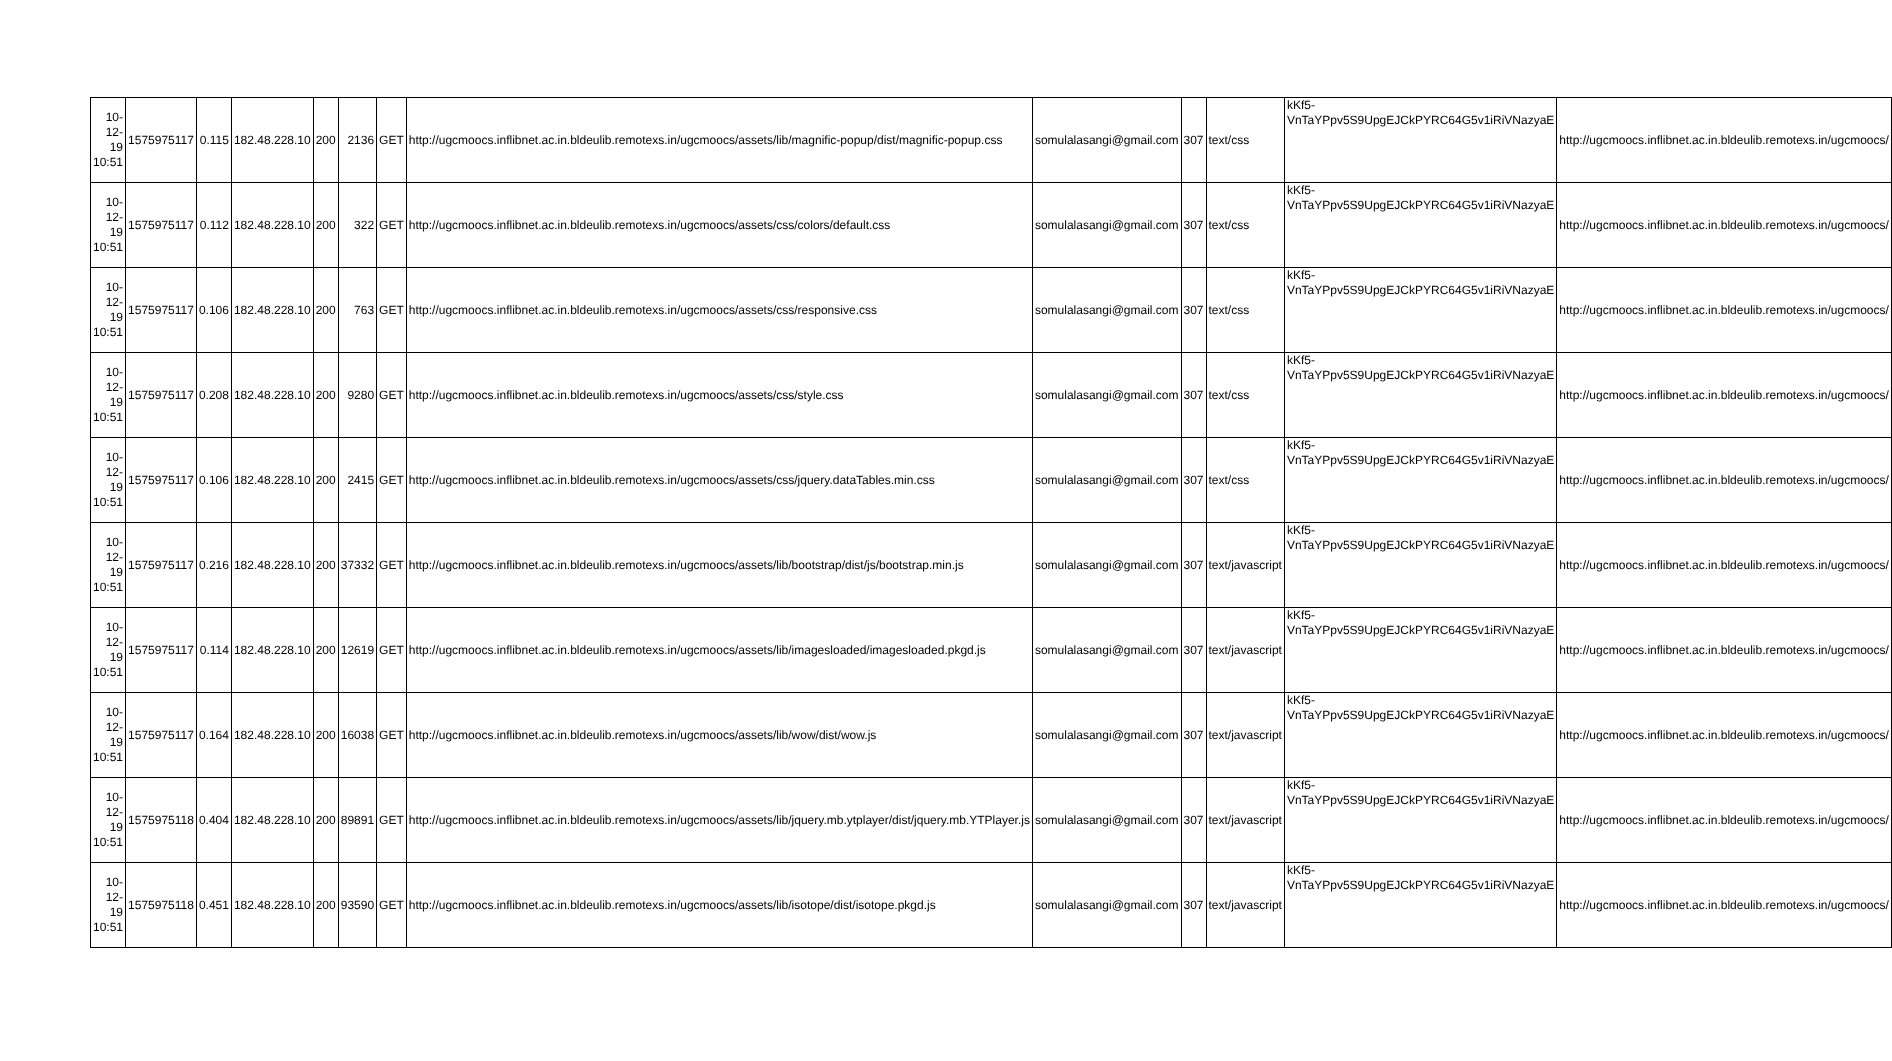| 10-12-19 10:51 | 1575975117 | 0.115 | 182.48.228.10 | 200 | 2136 | GET | http://ugcmoocs.inflibnet.ac.in.bldeulib.remotexs.in/ugcmoocs/assets/lib/magnific-popup/dist/magnific-popup.css | somulalasangi@gmail.com | 307 | text/css | kKf5-VnTaYPpv5S9UpgEJCkPYRC64G5v1iRiVNazyaE | http://ugcmoocs.inflibnet.ac.in.bldeulib.remotexs.in/ugcmoocs/ |
| 10-12-19 10:51 | 1575975117 | 0.112 | 182.48.228.10 | 200 | 322 | GET | http://ugcmoocs.inflibnet.ac.in.bldeulib.remotexs.in/ugcmoocs/assets/css/colors/default.css | somulalasangi@gmail.com | 307 | text/css | kKf5-VnTaYPpv5S9UpgEJCkPYRC64G5v1iRiVNazyaE | http://ugcmoocs.inflibnet.ac.in.bldeulib.remotexs.in/ugcmoocs/ |
| 10-12-19 10:51 | 1575975117 | 0.106 | 182.48.228.10 | 200 | 763 | GET | http://ugcmoocs.inflibnet.ac.in.bldeulib.remotexs.in/ugcmoocs/assets/css/responsive.css | somulalasangi@gmail.com | 307 | text/css | kKf5-VnTaYPpv5S9UpgEJCkPYRC64G5v1iRiVNazyaE | http://ugcmoocs.inflibnet.ac.in.bldeulib.remotexs.in/ugcmoocs/ |
| 10-12-19 10:51 | 1575975117 | 0.208 | 182.48.228.10 | 200 | 9280 | GET | http://ugcmoocs.inflibnet.ac.in.bldeulib.remotexs.in/ugcmoocs/assets/css/style.css | somulalasangi@gmail.com | 307 | text/css | kKf5-VnTaYPpv5S9UpgEJCkPYRC64G5v1iRiVNazyaE | http://ugcmoocs.inflibnet.ac.in.bldeulib.remotexs.in/ugcmoocs/ |
| 10-12-19 10:51 | 1575975117 | 0.106 | 182.48.228.10 | 200 | 2415 | GET | http://ugcmoocs.inflibnet.ac.in.bldeulib.remotexs.in/ugcmoocs/assets/css/jquery.dataTables.min.css | somulalasangi@gmail.com | 307 | text/css | kKf5-VnTaYPpv5S9UpgEJCkPYRC64G5v1iRiVNazyaE | http://ugcmoocs.inflibnet.ac.in.bldeulib.remotexs.in/ugcmoocs/ |
| 10-12-19 10:51 | 1575975117 | 0.216 | 182.48.228.10 | 200 | 37332 | GET | http://ugcmoocs.inflibnet.ac.in.bldeulib.remotexs.in/ugcmoocs/assets/lib/bootstrap/dist/js/bootstrap.min.js | somulalasangi@gmail.com | 307 | text/javascript | kKf5-VnTaYPpv5S9UpgEJCkPYRC64G5v1iRiVNazyaE | http://ugcmoocs.inflibnet.ac.in.bldeulib.remotexs.in/ugcmoocs/ |
| 10-12-19 10:51 | 1575975117 | 0.114 | 182.48.228.10 | 200 | 12619 | GET | http://ugcmoocs.inflibnet.ac.in.bldeulib.remotexs.in/ugcmoocs/assets/lib/imagesloaded/imagesloaded.pkgd.js | somulalasangi@gmail.com | 307 | text/javascript | kKf5-VnTaYPpv5S9UpgEJCkPYRC64G5v1iRiVNazyaE | http://ugcmoocs.inflibnet.ac.in.bldeulib.remotexs.in/ugcmoocs/ |
| 10-12-19 10:51 | 1575975117 | 0.164 | 182.48.228.10 | 200 | 16038 | GET | http://ugcmoocs.inflibnet.ac.in.bldeulib.remotexs.in/ugcmoocs/assets/lib/wow/dist/wow.js | somulalasangi@gmail.com | 307 | text/javascript | kKf5-VnTaYPpv5S9UpgEJCkPYRC64G5v1iRiVNazyaE | http://ugcmoocs.inflibnet.ac.in.bldeulib.remotexs.in/ugcmoocs/ |
| 10-12-19 10:51 | 1575975118 | 0.404 | 182.48.228.10 | 200 | 89891 | GET | http://ugcmoocs.inflibnet.ac.in.bldeulib.remotexs.in/ugcmoocs/assets/lib/jquery.mb.ytplayer/dist/jquery.mb.YTPlayer.js | somulalasangi@gmail.com | 307 | text/javascript | kKf5-VnTaYPpv5S9UpgEJCkPYRC64G5v1iRiVNazyaE | http://ugcmoocs.inflibnet.ac.in.bldeulib.remotexs.in/ugcmoocs/ |
| 10-12-19 10:51 | 1575975118 | 0.451 | 182.48.228.10 | 200 | 93590 | GET | http://ugcmoocs.inflibnet.ac.in.bldeulib.remotexs.in/ugcmoocs/assets/lib/isotope/dist/isotope.pkgd.js | somulalasangi@gmail.com | 307 | text/javascript | kKf5-VnTaYPpv5S9UpgEJCkPYRC64G5v1iRiVNazyaE | http://ugcmoocs.inflibnet.ac.in.bldeulib.remotexs.in/ugcmoocs/ |